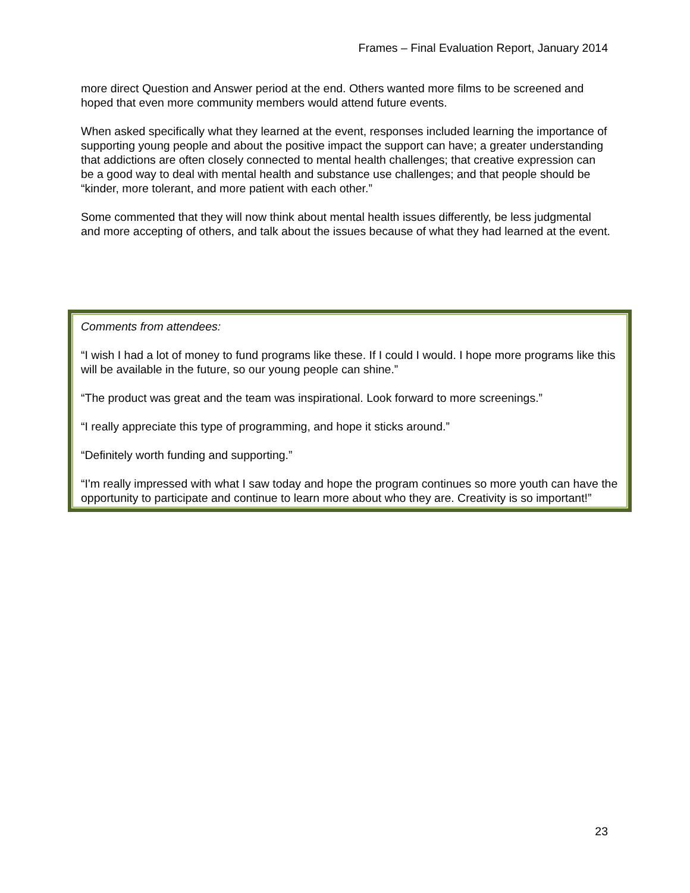Frames – Final Evaluation Report, January 2014
more direct Question and Answer period at the end. Others wanted more films to be screened and hoped that even more community members would attend future events.
When asked specifically what they learned at the event, responses included learning the importance of supporting young people and about the positive impact the support can have; a greater understanding that addictions are often closely connected to mental health challenges; that creative expression can be a good way to deal with mental health and substance use challenges; and that people should be “kinder, more tolerant, and more patient with each other.”
Some commented that they will now think about mental health issues differently, be less judgmental and more accepting of others, and talk about the issues because of what they had learned at the event.
Comments from attendees:
“I wish I had a lot of money to fund programs like these. If I could I would. I hope more programs like this will be available in the future, so our young people can shine.”
“The product was great and the team was inspirational. Look forward to more screenings.”
“I really appreciate this type of programming, and hope it sticks around.”
“Definitely worth funding and supporting.”
“I'm really impressed with what I saw today and hope the program continues so more youth can have the opportunity to participate and continue to learn more about who they are. Creativity is so important!”
23